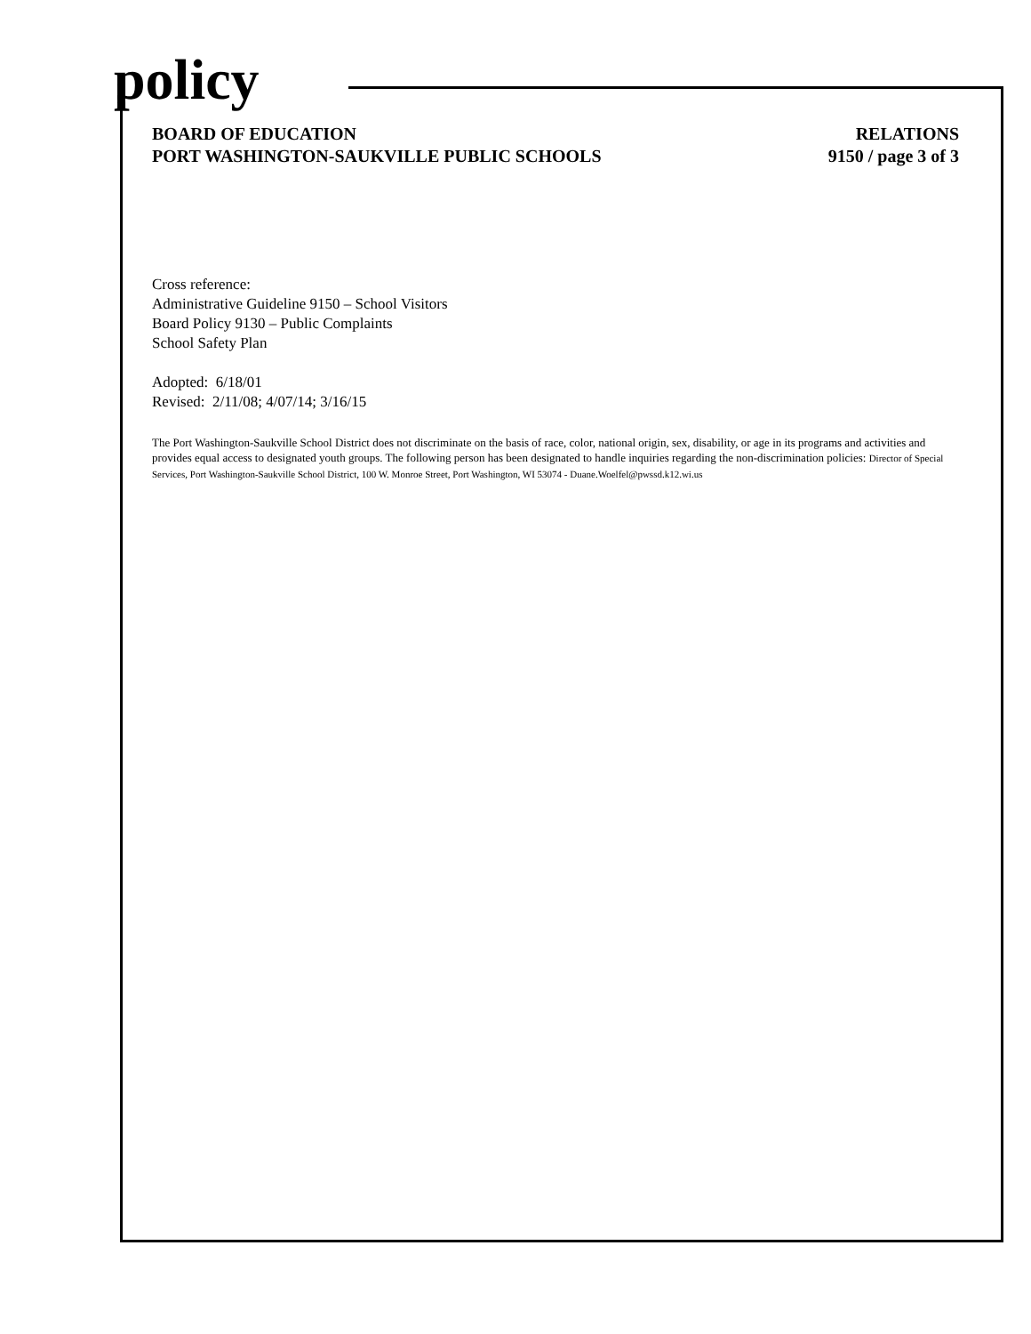policy
BOARD OF EDUCATION
PORT WASHINGTON-SAUKVILLE PUBLIC SCHOOLS
RELATIONS
9150 / page 3 of 3
Cross reference:
Administrative Guideline 9150 – School Visitors
Board Policy 9130 – Public Complaints
School Safety Plan
Adopted: 6/18/01
Revised: 2/11/08; 4/07/14; 3/16/15
The Port Washington-Saukville School District does not discriminate on the basis of race, color, national origin, sex, disability, or age in its programs and activities and provides equal access to designated youth groups. The following person has been designated to handle inquiries regarding the non-discrimination policies: Director of Special Services, Port Washington-Saukville School District, 100 W. Monroe Street, Port Washington, WI 53074 - Duane.Woelfel@pwssd.k12.wi.us